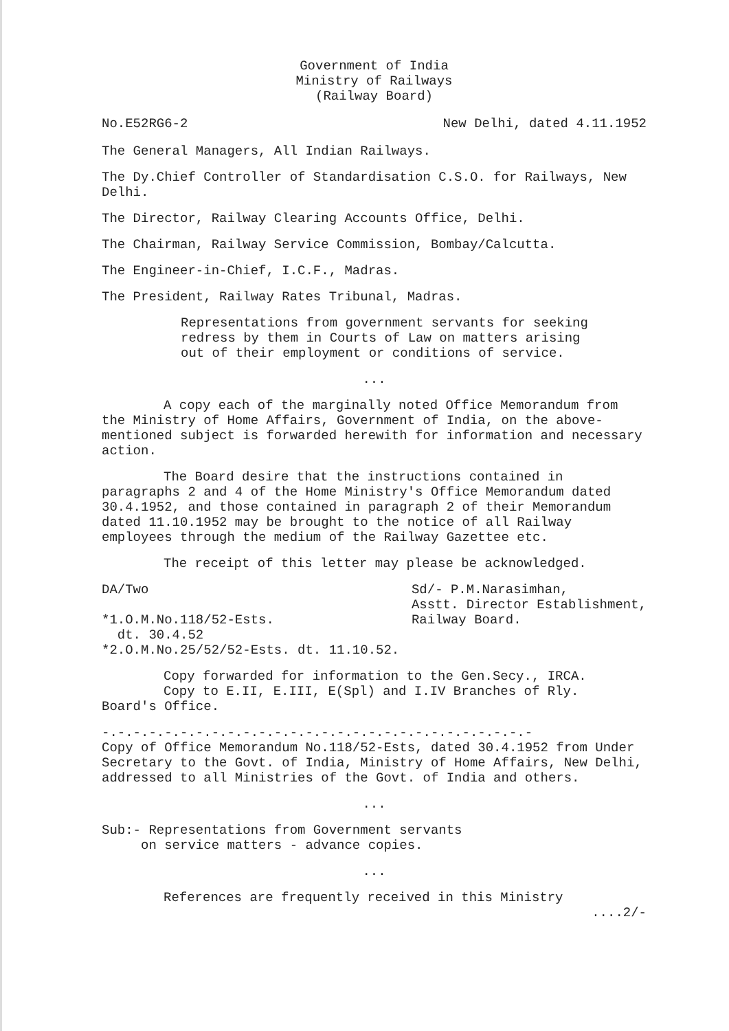Government of India
Ministry of Railways
(Railway Board)
No.E52RG6-2 New Delhi, dated 4.11.1952
The General Managers, All Indian Railways.
The Dy.Chief Controller of Standardisation C.S.O. for Railways, New Delhi.
The Director, Railway Clearing Accounts Office, Delhi.
The Chairman, Railway Service Commission, Bombay/Calcutta.
The Engineer-in-Chief, I.C.F., Madras.
The President, Railway Rates Tribunal, Madras.
Representations from government servants for seeking redress by them in Courts of Law on matters arising out of their employment or conditions of service.
...
A copy each of the marginally noted Office Memorandum from the Ministry of Home Affairs, Government of India, on the above-mentioned subject is forwarded herewith for information and necessary action.
The Board desire that the instructions contained in paragraphs 2 and 4 of the Home Ministry's Office Memorandum dated 30.4.1952, and those contained in paragraph 2 of their Memorandum dated 11.10.1952 may be brought to the notice of all Railway employees through the medium of the Railway Gazettee etc.
The receipt of this letter may please be acknowledged.
DA/Two
*1.O.M.No.118/52-Ests.
dt. 30.4.52
*2.O.M.No.25/52/52-Ests. dt. 11.10.52.
Sd/- P.M.Narasimhan,
Asstt. Director Establishment,
Railway Board.
Copy forwarded for information to the Gen.Secy., IRCA.
Copy to E.II, E.III, E(Spl) and I.IV Branches of Rly.
Board's Office.
-.-.-.-.-.-.-.-.-.-.-.-.-.-.-.-.-.-.-.-.-.-.-.-.-.-.-.-
Copy of Office Memorandum No.118/52-Ests, dated 30.4.1952 from Under Secretary to the Govt. of India, Ministry of Home Affairs, New Delhi, addressed to all Ministries of the Govt. of India and others.
...
Sub:- Representations from Government servants
on service matters - advance copies.
...
References are frequently received in this Ministry
....2/-